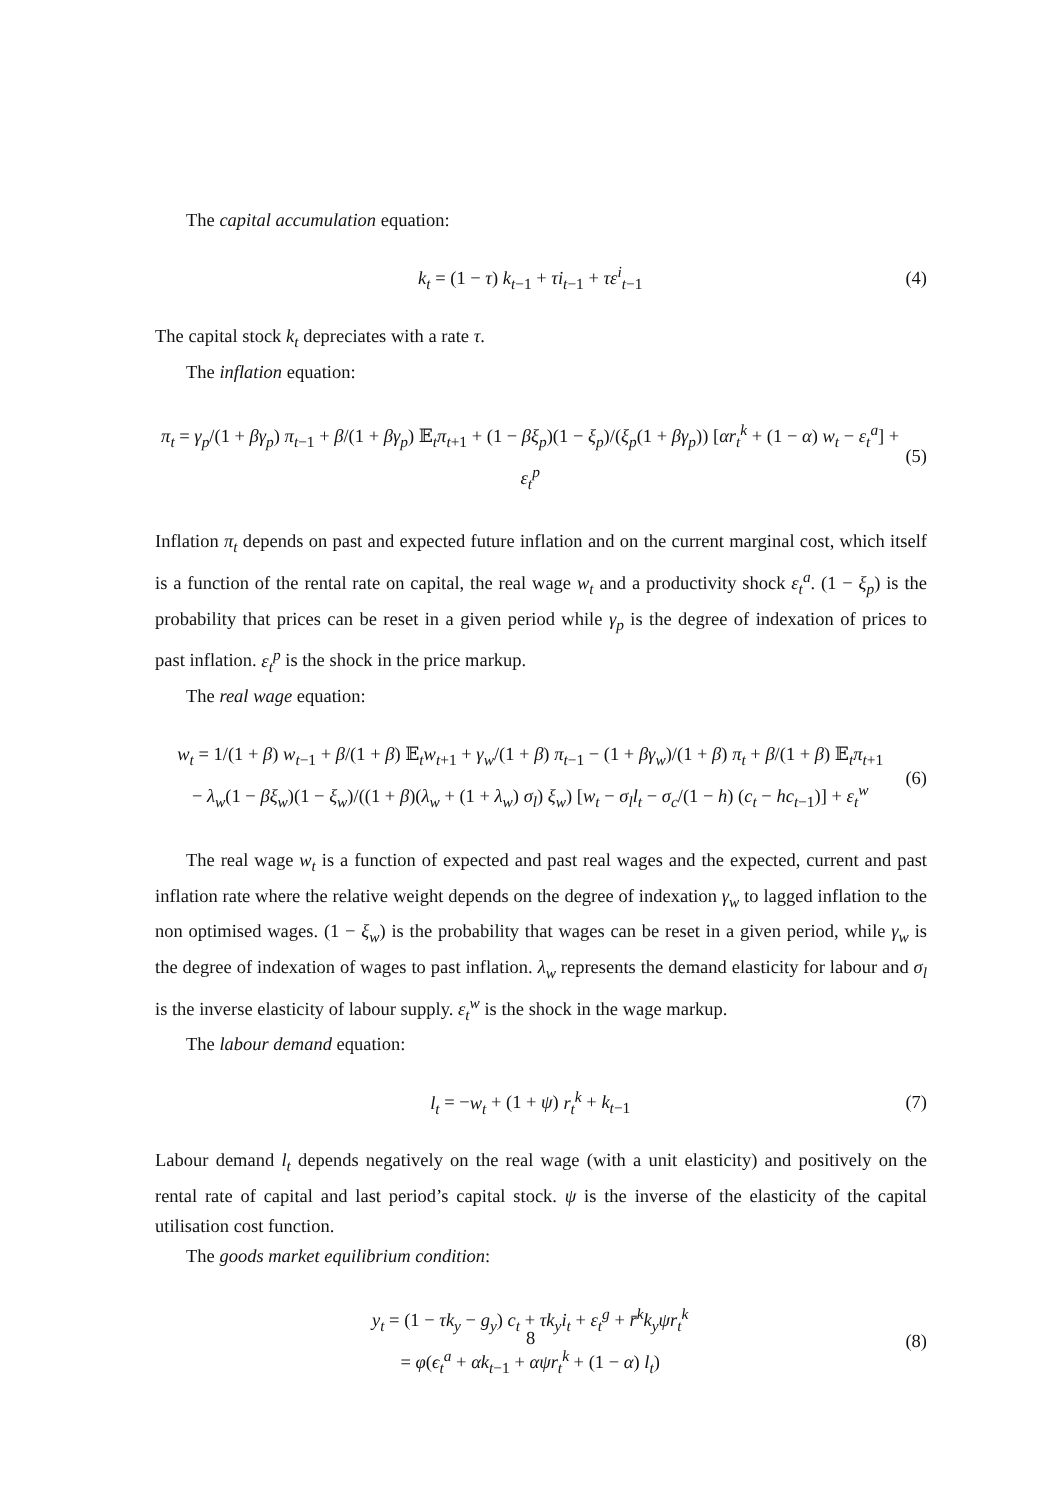The capital accumulation equation:
k<sub>t</sub> = (1 − τ) k<sub>t−1</sub> + τi<sub>t−1</sub> + τε<sup>i</sup><sub>t−1</sub> (4)
The capital stock k<sub>t</sub> depreciates with a rate τ.
The inflation equation:
π<sub>t</sub> = γ<sub>p</sub>/(1 + βγ<sub>p</sub>) π<sub>t−1</sub> + β/(1 + βγ<sub>p</sub>) 𝔼<sub>t</sub>π<sub>t+1</sub> + (1 − βξ<sub>p</sub>)(1 − ξ<sub>p</sub>)/(ξ<sub>p</sub>(1 + βγ<sub>p</sub>)) [αr<sub>t</sub><sup>k</sup> + (1 − α) w<sub>t</sub> − ε<sub>t</sub><sup>a</sup>] + ε<sub>t</sub><sup>p</sup> (5)
Inflation π<sub>t</sub> depends on past and expected future inflation and on the current marginal cost, which itself is a function of the rental rate on capital, the real wage w<sub>t</sub> and a productivity shock ε<sub>t</sub><sup>a</sup>. (1 − ξ<sub>p</sub>) is the probability that prices can be reset in a given period while γ<sub>p</sub> is the degree of indexation of prices to past inflation. ε<sub>t</sub><sup>p</sup> is the shock in the price markup.
The real wage equation:
w<sub>t</sub> = 1/(1 + β) w<sub>t−1</sub> + β/(1 + β) 𝔼<sub>t</sub>w<sub>t+1</sub> + γ<sub>w</sub>/(1 + β) π<sub>t−1</sub> − (1 + βγ<sub>w</sub>)/(1 + β) π<sub>t</sub> + β/(1 + β) 𝔼<sub>t</sub>π<sub>t+1</sub>
− λ<sub>w</sub>(1 − βξ<sub>w</sub>)(1 − ξ<sub>w</sub>)/((1 + β)(λ<sub>w</sub> + (1 + λ<sub>w</sub>) σ<sub>l</sub>) ξ<sub>w</sub>) [w<sub>t</sub> − σ<sub>l</sub>l<sub>t</sub> − σ<sub>c</sub>/(1 − h) (c<sub>t</sub> − hc<sub>t−1</sub>)] + ε<sub>t</sub><sup>w</sup> (6)
The real wage w<sub>t</sub> is a function of expected and past real wages and the expected, current and past inflation rate where the relative weight depends on the degree of indexation γ<sub>w</sub> to lagged inflation to the non optimised wages. (1 − ξ<sub>w</sub>) is the probability that wages can be reset in a given period, while γ<sub>w</sub> is the degree of indexation of wages to past inflation. λ<sub>w</sub> represents the demand elasticity for labour and σ<sub>l</sub> is the inverse elasticity of labour supply. ε<sub>t</sub><sup>w</sup> is the shock in the wage markup.
The labour demand equation:
l<sub>t</sub> = −w<sub>t</sub> + (1 + ψ) r<sub>t</sub><sup>k</sup> + k<sub>t−1</sub> (7)
Labour demand l<sub>t</sub> depends negatively on the real wage (with a unit elasticity) and positively on the rental rate of capital and last period’s capital stock. ψ is the inverse of the elasticity of the capital utilisation cost function.
The goods market equilibrium condition:
y<sub>t</sub> = (1 − τk<sub>y</sub> − g<sub>y</sub>) c<sub>t</sub> + τk<sub>y</sub>i<sub>t</sub> + ε<sub>t</sub><sup>g</sup> + r̄<sup>k</sup>k<sub>y</sub>ψr<sub>t</sub><sup>k</sup>
= φ(ϵ<sub>t</sub><sup>a</sup> + αk<sub>t−1</sub> + αψr<sub>t</sub><sup>k</sup> + (1 − α) l<sub>t</sub>) (8)
8